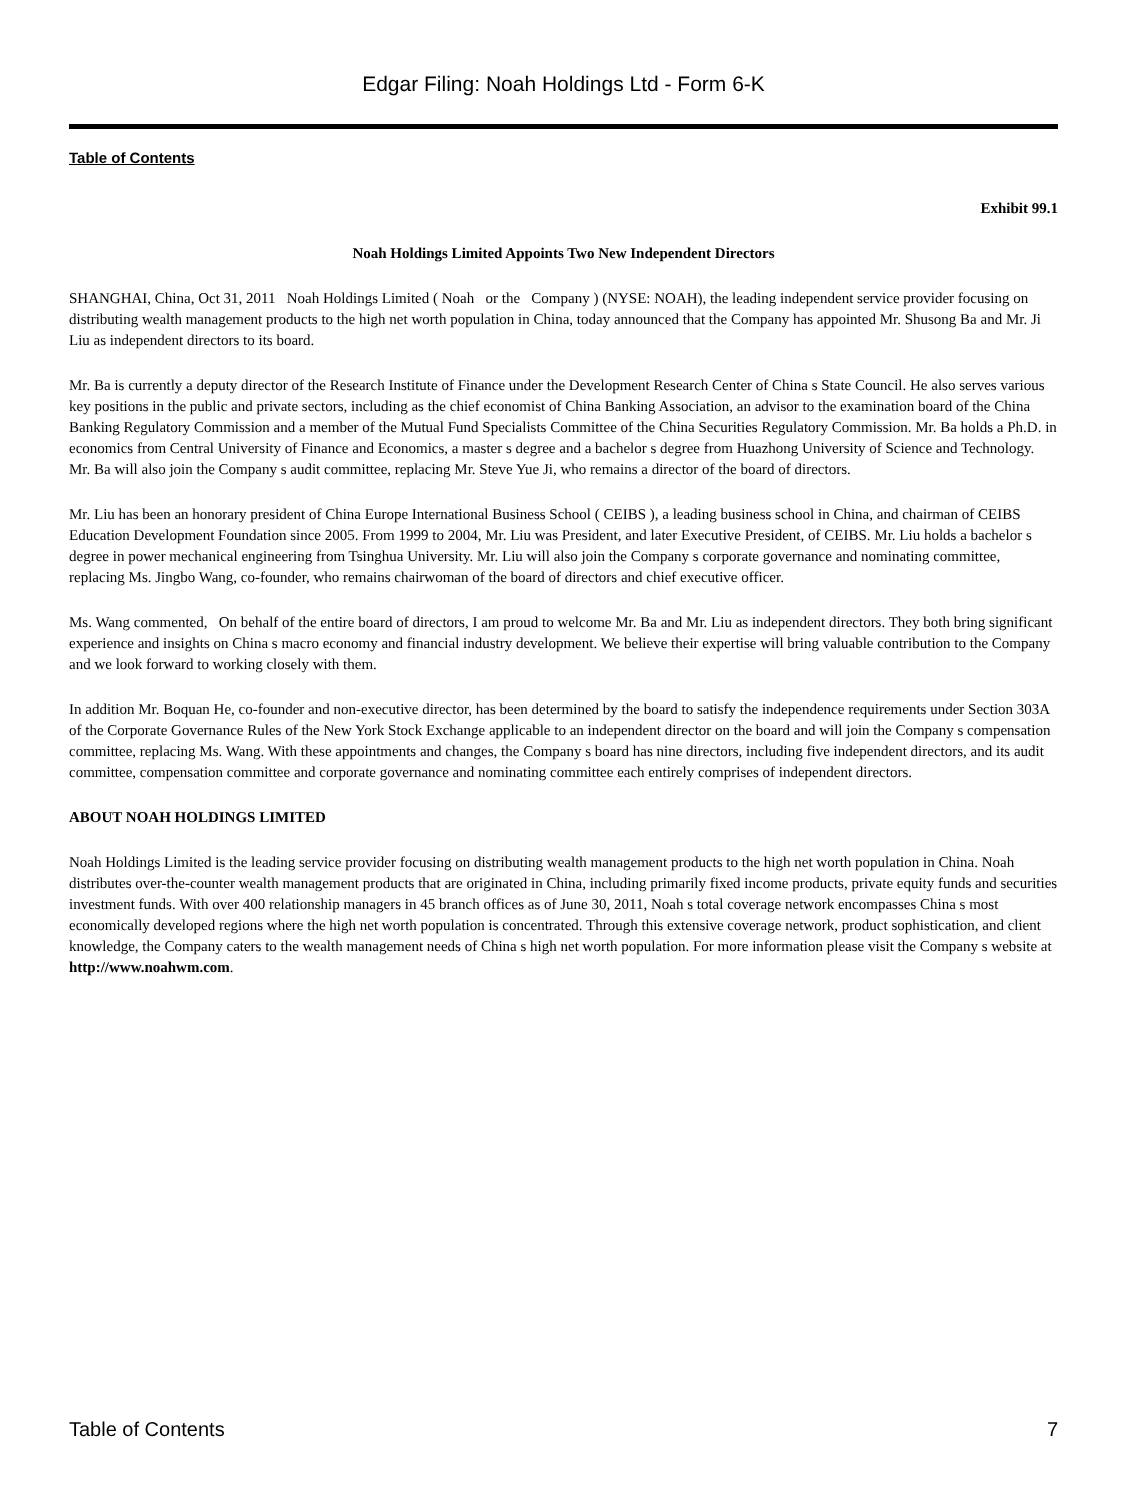Edgar Filing: Noah Holdings Ltd - Form 6-K
Table of Contents
Exhibit 99.1
Noah Holdings Limited Appoints Two New Independent Directors
SHANGHAI, China, Oct 31, 2011 Noah Holdings Limited ( Noah or the Company ) (NYSE: NOAH), the leading independent service provider focusing on distributing wealth management products to the high net worth population in China, today announced that the Company has appointed Mr. Shusong Ba and Mr. Ji Liu as independent directors to its board.
Mr. Ba is currently a deputy director of the Research Institute of Finance under the Development Research Center of China s State Council. He also serves various key positions in the public and private sectors, including as the chief economist of China Banking Association, an advisor to the examination board of the China Banking Regulatory Commission and a member of the Mutual Fund Specialists Committee of the China Securities Regulatory Commission. Mr. Ba holds a Ph.D. in economics from Central University of Finance and Economics, a master s degree and a bachelor s degree from Huazhong University of Science and Technology. Mr. Ba will also join the Company s audit committee, replacing Mr. Steve Yue Ji, who remains a director of the board of directors.
Mr. Liu has been an honorary president of China Europe International Business School ( CEIBS ), a leading business school in China, and chairman of CEIBS Education Development Foundation since 2005. From 1999 to 2004, Mr. Liu was President, and later Executive President, of CEIBS. Mr. Liu holds a bachelor s degree in power mechanical engineering from Tsinghua University. Mr. Liu will also join the Company s corporate governance and nominating committee, replacing Ms. Jingbo Wang, co-founder, who remains chairwoman of the board of directors and chief executive officer.
Ms. Wang commented, On behalf of the entire board of directors, I am proud to welcome Mr. Ba and Mr. Liu as independent directors. They both bring significant experience and insights on China s macro economy and financial industry development. We believe their expertise will bring valuable contribution to the Company and we look forward to working closely with them.
In addition Mr. Boquan He, co-founder and non-executive director, has been determined by the board to satisfy the independence requirements under Section 303A of the Corporate Governance Rules of the New York Stock Exchange applicable to an independent director on the board and will join the Company s compensation committee, replacing Ms. Wang. With these appointments and changes, the Company s board has nine directors, including five independent directors, and its audit committee, compensation committee and corporate governance and nominating committee each entirely comprises of independent directors.
ABOUT NOAH HOLDINGS LIMITED
Noah Holdings Limited is the leading service provider focusing on distributing wealth management products to the high net worth population in China. Noah distributes over-the-counter wealth management products that are originated in China, including primarily fixed income products, private equity funds and securities investment funds. With over 400 relationship managers in 45 branch offices as of June 30, 2011, Noah s total coverage network encompasses China s most economically developed regions where the high net worth population is concentrated. Through this extensive coverage network, product sophistication, and client knowledge, the Company caters to the wealth management needs of China s high net worth population. For more information please visit the Company s website at http://www.noahwm.com.
Table of Contents 7